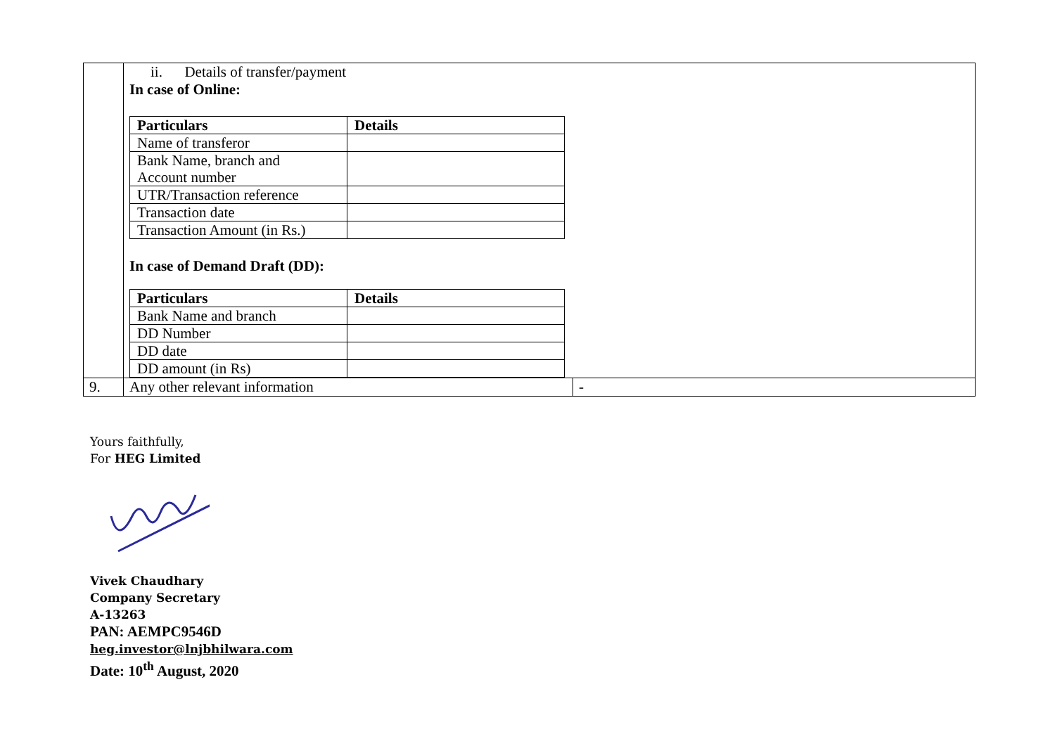| | ii. Details of transfer/payment In case of Online: / Particulars / Details / / --- / --- / / Name of transferor / / / Bank Name, branch and Account number / / / UTR/Transaction reference / / / Transaction date / / / Transaction Amount (in Rs.) / / In case of Demand Draft (DD): / Particulars / Details / / --- / --- / / Bank Name and branch / / / DD Number / / / DD date / / / DD amount (in Rs) / / | |
| 9. | Any other relevant information | - |
Yours faithfully,
For HEG Limited
Vivek Chaudhary
Company Secretary
A-13263
PAN: AEMPC9546D
heg.investor@lnjbhilwara.com
Date: 10<sup>th</sup> August, 2020